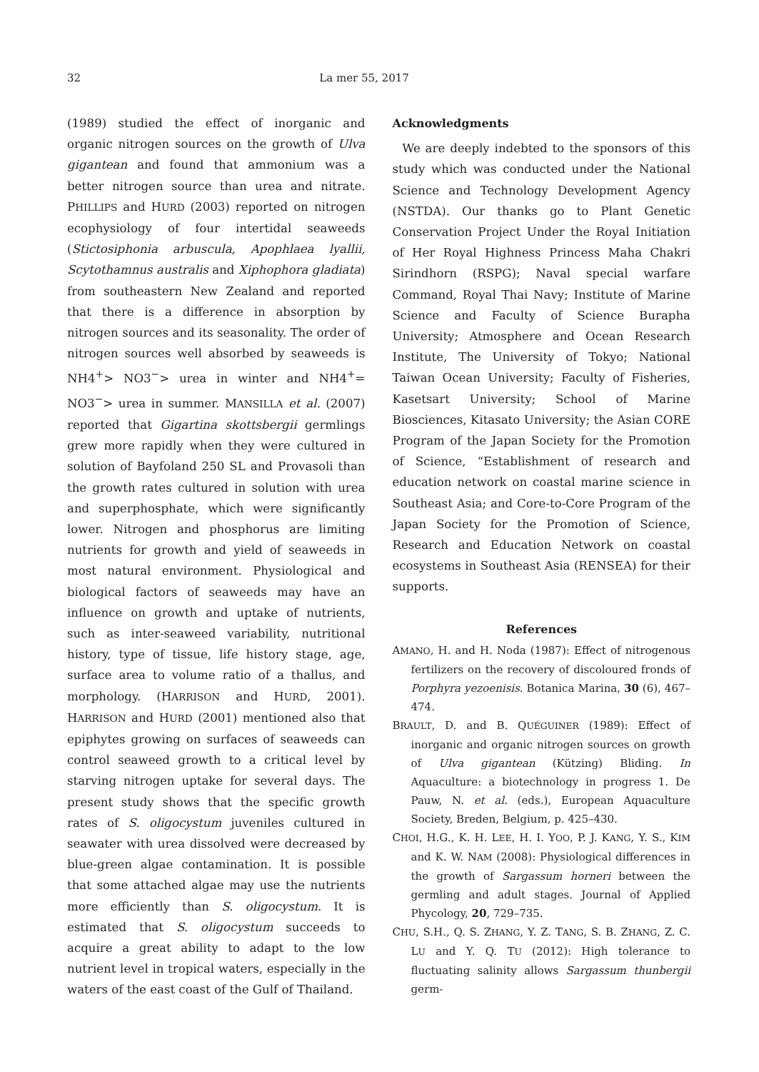32 La mer 55, 2017
(1989) studied the effect of inorganic and organic nitrogen sources on the growth of Ulva gigantean and found that ammonium was a better nitrogen source than urea and nitrate. PHILLIPS and HURD (2003) reported on nitrogen ecophysiology of four intertidal seaweeds (Stictosiphonia arbuscula, Apophlaea lyallii, Scytothamnus australis and Xiphophora gladiata) from southeastern New Zealand and reported that there is a difference in absorption by nitrogen sources and its seasonality. The order of nitrogen sources well absorbed by seaweeds is NH4<sup>+</sup>> NO3<sup>−</sup>> urea in winter and NH4<sup>+</sup>= NO3<sup>−</sup>> urea in summer. MANSILLA et al. (2007) reported that Gigartina skottsbergii germlings grew more rapidly when they were cultured in solution of Bayfoland 250 SL and Provasoli than the growth rates cultured in solution with urea and superphosphate, which were significantly lower. Nitrogen and phosphorus are limiting nutrients for growth and yield of seaweeds in most natural environment. Physiological and biological factors of seaweeds may have an influence on growth and uptake of nutrients, such as inter-seaweed variability, nutritional history, type of tissue, life history stage, age, surface area to volume ratio of a thallus, and morphology. (HARRISON and HURD, 2001). HARRISON and HURD (2001) mentioned also that epiphytes growing on surfaces of seaweeds can control seaweed growth to a critical level by starving nitrogen uptake for several days. The present study shows that the specific growth rates of S. oligocystum juveniles cultured in seawater with urea dissolved were decreased by blue-green algae contamination. It is possible that some attached algae may use the nutrients more efficiently than S. oligocystum. It is estimated that S. oligocystum succeeds to acquire a great ability to adapt to the low nutrient level in tropical waters, especially in the waters of the east coast of the Gulf of Thailand.
Acknowledgments
We are deeply indebted to the sponsors of this study which was conducted under the National Science and Technology Development Agency (NSTDA). Our thanks go to Plant Genetic Conservation Project Under the Royal Initiation of Her Royal Highness Princess Maha Chakri Sirindhorn (RSPG); Naval special warfare Command, Royal Thai Navy; Institute of Marine Science and Faculty of Science Burapha University; Atmosphere and Ocean Research Institute, The University of Tokyo; National Taiwan Ocean University; Faculty of Fisheries, Kasetsart University; School of Marine Biosciences, Kitasato University; the Asian CORE Program of the Japan Society for the Promotion of Science, “Establishment of research and education network on coastal marine science in Southeast Asia; and Core-to-Core Program of the Japan Society for the Promotion of Science, Research and Education Network on coastal ecosystems in Southeast Asia (RENSEA) for their supports.
References
AMANO, H. and H. Noda (1987): Effect of nitrogenous fertilizers on the recovery of discoloured fronds of Porphyra yezoenisis. Botanica Marina, 30 (6), 467–474.
BRAULT, D. and B. QUÉGUINER (1989): Effect of inorganic and organic nitrogen sources on growth of Ulva gigantean (Kützing) Bliding. In Aquaculture: a biotechnology in progress 1. De Pauw, N. et al. (eds.), European Aquaculture Society, Breden, Belgium, p. 425–430.
CHOI, H.G., K. H. LEE, H. I. YOO, P. J. KANG, Y. S., KIM and K. W. NAM (2008): Physiological differences in the growth of Sargassum horneri between the germling and adult stages. Journal of Applied Phycology, 20, 729–735.
CHU, S.H., Q. S. ZHANG, Y. Z. TANG, S. B. ZHANG, Z. C. LU and Y. Q. TU (2012): High tolerance to fluctuating salinity allows Sargassum thunbergii germ-